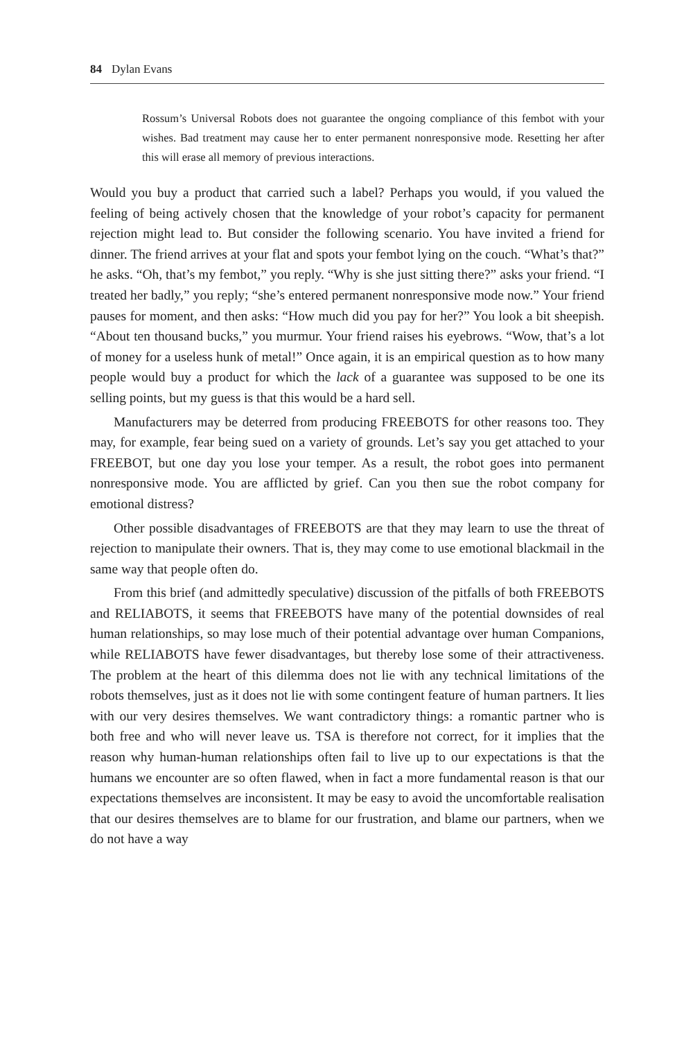84 Dylan Evans
Rossum’s Universal Robots does not guarantee the ongoing compliance of this fembot with your wishes. Bad treatment may cause her to enter permanent non­responsive mode. Resetting her after this will erase all memory of previous interactions.
Would you buy a product that carried such a label? Perhaps you would, if you valued the feeling of being actively chosen that the knowledge of your robot’s capacity for permanent rejection might lead to. But consider the following scenario. You have invited a friend for dinner. The friend arrives at your flat and spots your fembot lying on the couch. “What’s that?” he asks. “Oh, that’s my fembot,” you reply. “Why is she just sitting there?” asks your friend. “I treated her badly,” you reply; “she’s entered permanent nonresponsive mode now.” Your friend pauses for moment, and then asks: “How much did you pay for her?” You look a bit sheepish. “About ten thousand bucks,” you murmur. Your friend raises his eyebrows. “Wow, that’s a lot of money for a useless hunk of metal!” Once again, it is an empirical question as to how many people would buy a product for which the lack of a guarantee was supposed to be one its selling points, but my guess is that this would be a hard sell.
Manufacturers may be deterred from producing FREEBOTS for other reasons too. They may, for example, fear being sued on a variety of grounds. Let’s say you get attached to your FREEBOT, but one day you lose your temper. As a result, the robot goes into permanent nonresponsive mode. You are afflicted by grief. Can you then sue the robot company for emotional distress?
Other possible disadvantages of FREEBOTS are that they may learn to use the threat of rejection to manipulate their owners. That is, they may come to use emotional blackmail in the same way that people often do.
From this brief (and admittedly speculative) discussion of the pitfalls of both FREEBOTS and RELIABOTS, it seems that FREEBOTS have many of the potential downsides of real human relationships, so may lose much of their potential advantage over human Companions, while RELIABOTS have fewer disadvantages, but thereby lose some of their attractiveness. The problem at the heart of this dilemma does not lie with any technical limitations of the robots themselves, just as it does not lie with some contingent feature of human partners. It lies with our very desires themselves. We want contradictory things: a romantic partner who is both free and who will never leave us. TSA is therefore not correct, for it implies that the reason why human-human relationships often fail to live up to our expectations is that the humans we encounter are so often flawed, when in fact a more fundamental reason is that our expectations themselves are inconsistent. It may be easy to avoid the uncomfortable realisation that our desires themselves are to blame for our frustration, and blame our partners, when we do not have a way